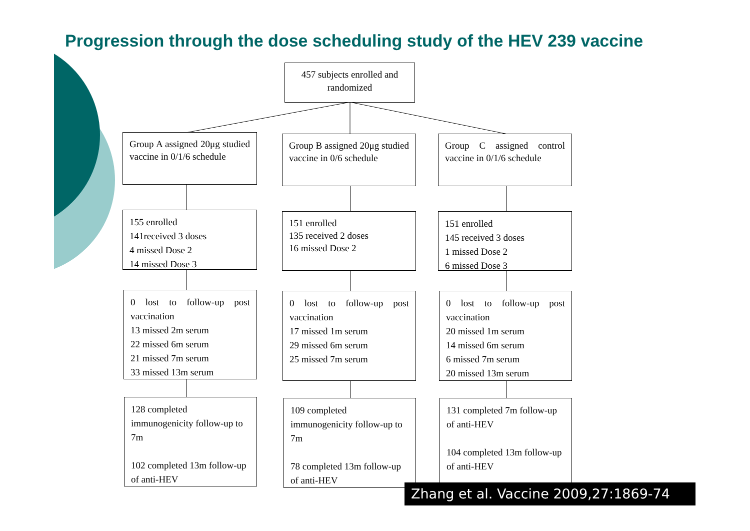Progression through the dose scheduling study of the HEV 239 vaccine
457 subjects enrolled and randomized
Group A assigned 20μg studied vaccine in 0/1/6 schedule
Group B assigned 20μg studied vaccine in 0/6 schedule
Group C assigned control vaccine in 0/1/6 schedule
155 enrolled
141received 3 doses
4 missed Dose 2
14 missed Dose 3
151 enrolled
135 received 2 doses
16 missed Dose 2
151 enrolled
145 received 3 doses
1 missed Dose 2
6 missed Dose 3
0 lost to follow-up post vaccination
13 missed 2m serum
22 missed 6m serum
21 missed 7m serum
33 missed 13m serum
0 lost to follow-up post vaccination
17 missed 1m serum
29 missed 6m serum
25 missed 7m serum
0 lost to follow-up post vaccination
20 missed 1m serum
14 missed 6m serum
6 missed 7m serum
20 missed 13m serum
128 completed immunogenicity follow-up to 7m
102 completed 13m follow-up of anti-HEV
109 completed immunogenicity follow-up to 7m
78 completed 13m follow-up of anti-HEV
131 completed 7m follow-up of anti-HEV
104 completed 13m follow-up of anti-HEV
Zhang et al. Vaccine 2009,27:1869-74